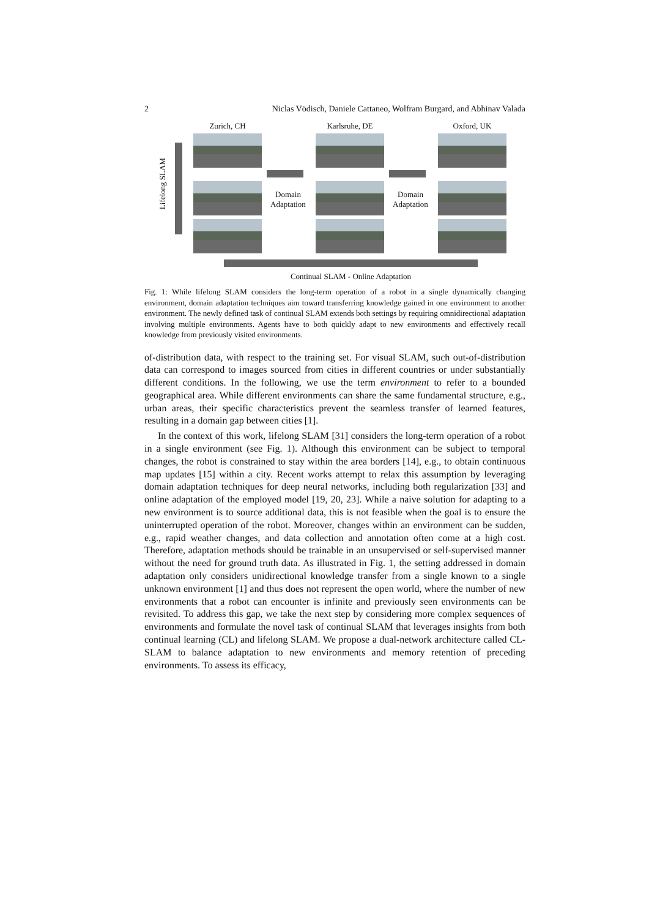2 Niclas Vödisch, Daniele Cattaneo, Wolfram Burgard, and Abhinav Valada
Zurich, CH Karlsruhe, DE Oxford, UK
Lifelong SLAM
Domain
Adaptation
Domain
Adaptation
Continual SLAM - Online Adaptation
Fig. 1: While lifelong SLAM considers the long-term operation of a robot in a single dynamically changing environment, domain adaptation techniques aim toward transferring knowledge gained in one environment to another environment. The newly defined task of continual SLAM extends both settings by requiring omnidirectional adaptation involving multiple environments. Agents have to both quickly adapt to new environments and effectively recall knowledge from previously visited environments.
of-distribution data, with respect to the training set. For visual SLAM, such out-of-distribution data can correspond to images sourced from cities in different countries or under substantially different conditions. In the following, we use the term environment to refer to a bounded geographical area. While different environments can share the same fundamental structure, e.g., urban areas, their specific characteristics prevent the seamless transfer of learned features, resulting in a domain gap between cities [1].
In the context of this work, lifelong SLAM [31] considers the long-term operation of a robot in a single environment (see Fig. 1). Although this environment can be subject to temporal changes, the robot is constrained to stay within the area borders [14], e.g., to obtain continuous map updates [15] within a city. Recent works attempt to relax this assumption by leveraging domain adaptation techniques for deep neural networks, including both regularization [33] and online adaptation of the employed model [19, 20, 23]. While a naive solution for adapting to a new environment is to source additional data, this is not feasible when the goal is to ensure the uninterrupted operation of the robot. Moreover, changes within an environment can be sudden, e.g., rapid weather changes, and data collection and annotation often come at a high cost. Therefore, adaptation methods should be trainable in an unsupervised or self-supervised manner without the need for ground truth data. As illustrated in Fig. 1, the setting addressed in domain adaptation only considers unidirectional knowledge transfer from a single known to a single unknown environment [1] and thus does not represent the open world, where the number of new environments that a robot can encounter is infinite and previously seen environments can be revisited. To address this gap, we take the next step by considering more complex sequences of environments and formulate the novel task of continual SLAM that leverages insights from both continual learning (CL) and lifelong SLAM. We propose a dual-network architecture called CL-SLAM to balance adaptation to new environments and memory retention of preceding environments. To assess its efficacy,